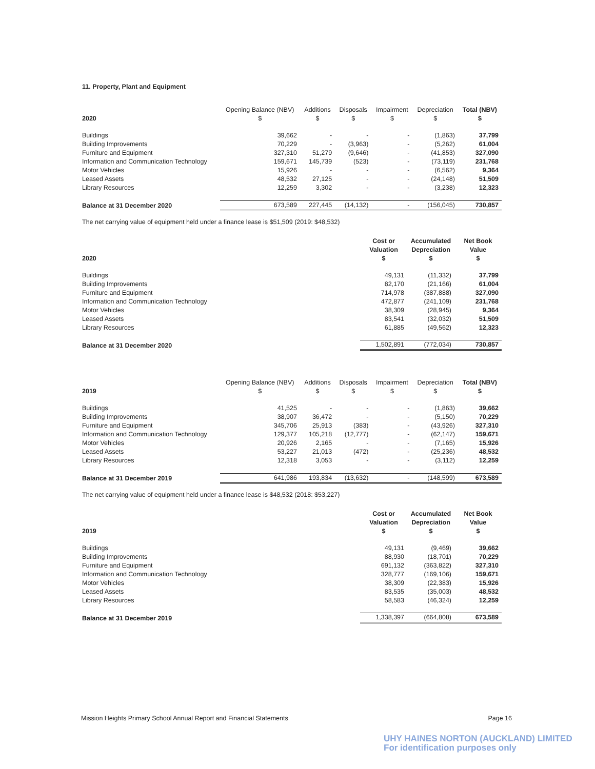11. Property, Plant and Equipment
| 2020 | Opening Balance (NBV) $ | Additions $ | Disposals $ | Impairment $ | Depreciation $ | Total (NBV) $ |
| --- | --- | --- | --- | --- | --- | --- |
| Buildings | 39,662 | - | - | - | (1,863) | 37,799 |
| Building Improvements | 70,229 | - | (3,963) | - | (5,262) | 61,004 |
| Furniture and Equipment | 327,310 | 51,279 | (9,646) | - | (41,853) | 327,090 |
| Information and Communication Technology | 159,671 | 145,739 | (523) | - | (73,119) | 231,768 |
| Motor Vehicles | 15,926 | - | - | - | (6,562) | 9,364 |
| Leased Assets | 48,532 | 27,125 | - | - | (24,148) | 51,509 |
| Library Resources | 12,259 | 3,302 | - | - | (3,238) | 12,323 |
| Balance at 31 December 2020 | 673,589 | 227,445 | (14,132) | - | (156,045) | 730,857 |
The net carrying value of equipment held under a finance lease is $51,509 (2019: $48,532)
| 2020 | Cost or Valuation $ | Accumulated Depreciation $ | Net Book Value $ |
| --- | --- | --- | --- |
| Buildings | 49,131 | (11,332) | 37,799 |
| Building Improvements | 82,170 | (21,166) | 61,004 |
| Furniture and Equipment | 714,978 | (387,888) | 327,090 |
| Information and Communication Technology | 472,877 | (241,109) | 231,768 |
| Motor Vehicles | 38,309 | (28,945) | 9,364 |
| Leased Assets | 83,541 | (32,032) | 51,509 |
| Library Resources | 61,885 | (49,562) | 12,323 |
| Balance at 31 December 2020 | 1,502,891 | (772,034) | 730,857 |
| 2019 | Opening Balance (NBV) $ | Additions $ | Disposals $ | Impairment $ | Depreciation $ | Total (NBV) $ |
| --- | --- | --- | --- | --- | --- | --- |
| Buildings | 41,525 | - | - | - | (1,863) | 39,662 |
| Building Improvements | 38,907 | 36,472 | - | - | (5,150) | 70,229 |
| Furniture and Equipment | 345,706 | 25,913 | (383) | - | (43,926) | 327,310 |
| Information and Communication Technology | 129,377 | 105,218 | (12,777) | - | (62,147) | 159,671 |
| Motor Vehicles | 20,926 | 2,165 | - | - | (7,165) | 15,926 |
| Leased Assets | 53,227 | 21,013 | (472) | - | (25,236) | 48,532 |
| Library Resources | 12,318 | 3,053 | - | - | (3,112) | 12,259 |
| Balance at 31 December 2019 | 641,986 | 193,834 | (13,632) | - | (148,599) | 673,589 |
The net carrying value of equipment held under a finance lease is $48,532 (2018: $53,227)
| 2019 | Cost or Valuation $ | Accumulated Depreciation $ | Net Book Value $ |
| --- | --- | --- | --- |
| Buildings | 49,131 | (9,469) | 39,662 |
| Building Improvements | 88,930 | (18,701) | 70,229 |
| Furniture and Equipment | 691,132 | (363,822) | 327,310 |
| Information and Communication Technology | 328,777 | (169,106) | 159,671 |
| Motor Vehicles | 38,309 | (22,383) | 15,926 |
| Leased Assets | 83,535 | (35,003) | 48,532 |
| Library Resources | 58,583 | (46,324) | 12,259 |
| Balance at 31 December 2019 | 1,338,397 | (664,808) | 673,589 |
Mission Heights Primary School Annual Report and Financial Statements Page 16
UHY HAINES NORTON (AUCKLAND) LIMITED
For identification purposes only